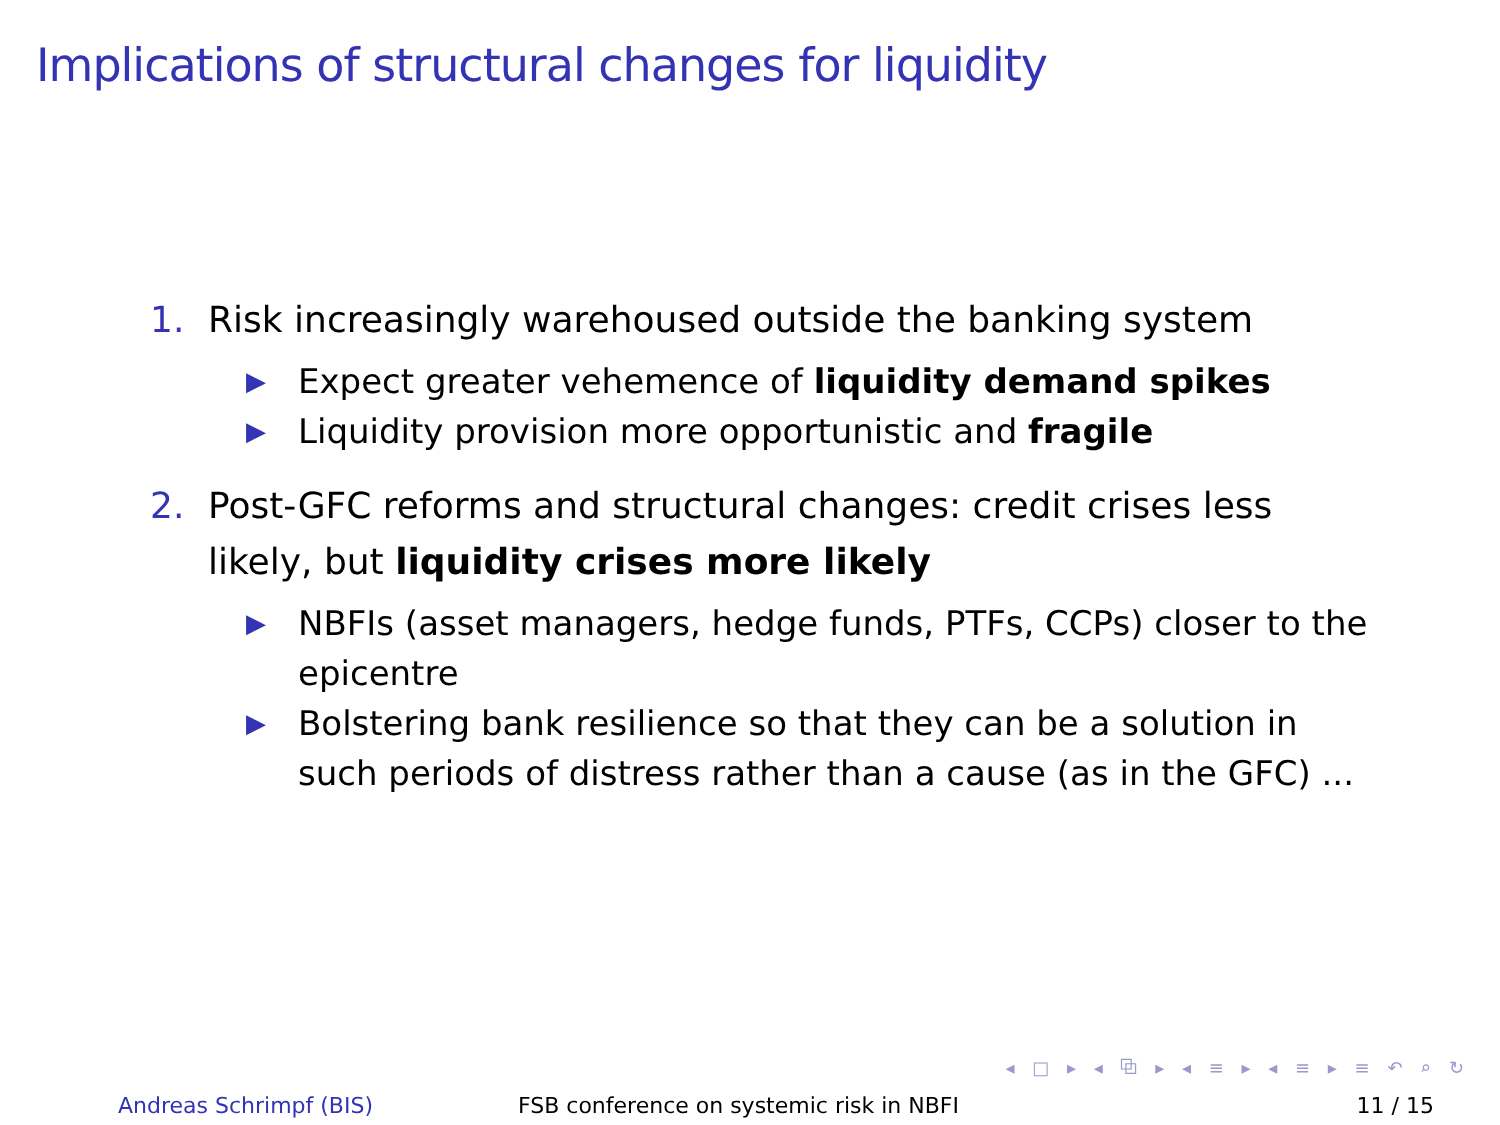Implications of structural changes for liquidity
1. Risk increasingly warehoused outside the banking system
▶ Expect greater vehemence of liquidity demand spikes
▶ Liquidity provision more opportunistic and fragile
2. Post-GFC reforms and structural changes: credit crises less likely, but liquidity crises more likely
▶ NBFIs (asset managers, hedge funds, PTFs, CCPs) closer to the epicentre
▶ Bolstering bank resilience so that they can be a solution in such periods of distress rather than a cause (as in the GFC) ...
◂ □ ▸ ◂ ⧉ ▸ ◂ ≡ ▸ ◂ ≡ ▸ ≡ ↶ ⌕ ↻
Andreas Schrimpf (BIS) FSB conference on systemic risk in NBFI 11 / 15